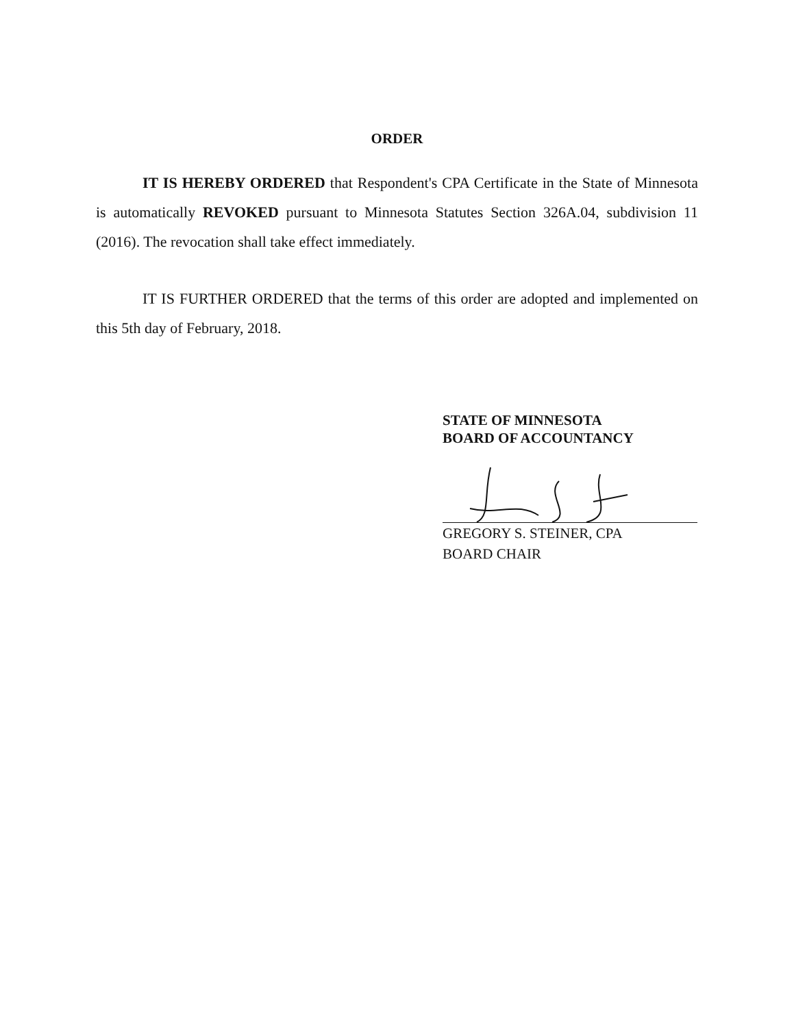ORDER
IT IS HEREBY ORDERED that Respondent's CPA Certificate in the State of Minnesota is automatically REVOKED pursuant to Minnesota Statutes Section 326A.04, subdivision 11 (2016). The revocation shall take effect immediately.
IT IS FURTHER ORDERED that the terms of this order are adopted and implemented on this 5th day of February, 2018.
STATE OF MINNESOTA
BOARD OF ACCOUNTANCY
GREGORY S. STEINER, CPA
BOARD CHAIR